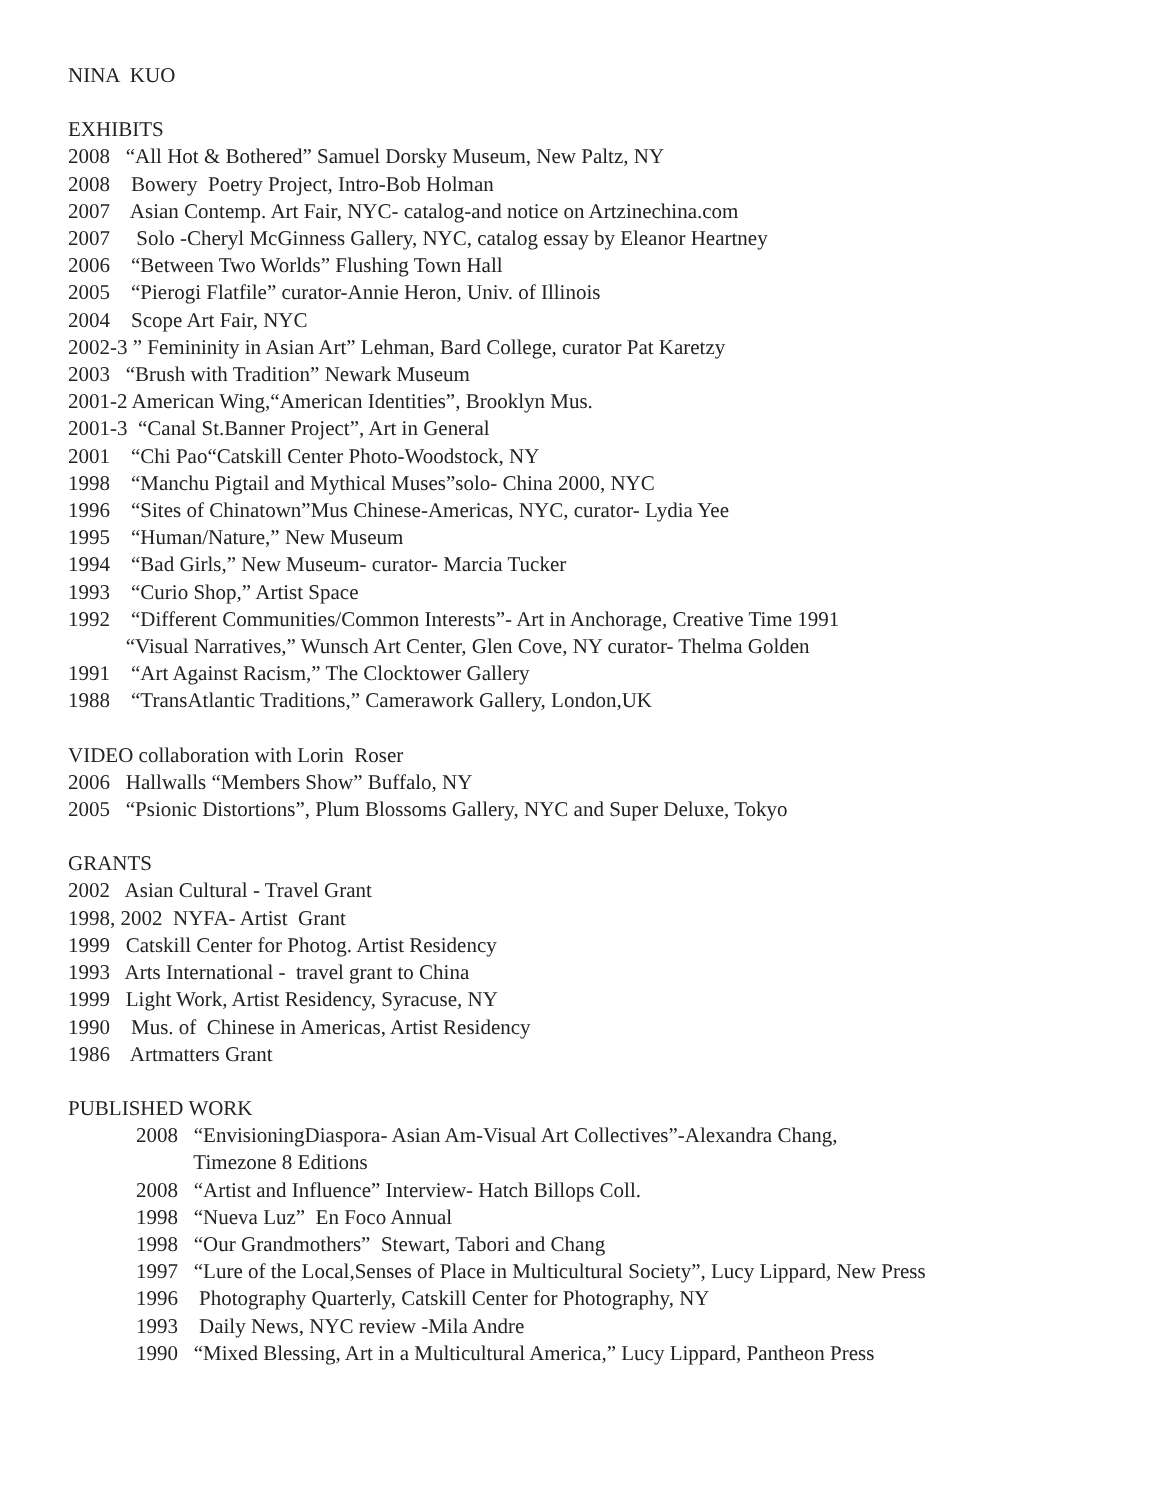NINA KUO
EXHIBITS
2008 “All Hot & Bothered” Samuel Dorsky Museum, New Paltz, NY
2008 Bowery Poetry Project, Intro-Bob Holman
2007 Asian Contemp. Art Fair, NYC- catalog-and notice on Artzinechina.com
2007 Solo -Cheryl McGinness Gallery, NYC, catalog essay by Eleanor Heartney
2006 “Between Two Worlds” Flushing Town Hall
2005 “Pierogi Flatfile” curator-Annie Heron, Univ. of Illinois
2004 Scope Art Fair, NYC
2002-3 ” Femininity in Asian Art” Lehman, Bard College, curator Pat Karetzy
2003 “Brush with Tradition” Newark Museum
2001-2 American Wing,“American Identities”, Brooklyn Mus.
2001-3 “Canal St.Banner Project”, Art in General
2001 “Chi Pao“Catskill Center Photo-Woodstock, NY
1998 “Manchu Pigtail and Mythical Muses”solo- China 2000, NYC
1996 “Sites of Chinatown”Mus Chinese-Americas, NYC, curator- Lydia Yee
1995 “Human/Nature,” New Museum
1994 “Bad Girls,” New Museum- curator- Marcia Tucker
1993 “Curio Shop,” Artist Space
1992 “Different Communities/Common Interests”- Art in Anchorage, Creative Time 1991
“Visual Narratives,” Wunsch Art Center, Glen Cove, NY curator- Thelma Golden
1991 “Art Against Racism,” The Clocktower Gallery
1988 “TransAtlantic Traditions,” Camerawork Gallery, London,UK
VIDEO collaboration with Lorin Roser
2006 Hallwalls “Members Show” Buffalo, NY
2005 “Psionic Distortions”, Plum Blossoms Gallery, NYC and Super Deluxe, Tokyo
GRANTS
2002 Asian Cultural - Travel Grant
1998, 2002 NYFA- Artist Grant
1999 Catskill Center for Photog. Artist Residency
1993 Arts International - travel grant to China
1999 Light Work, Artist Residency, Syracuse, NY
1990 Mus. of Chinese in Americas, Artist Residency
1986 Artmatters Grant
PUBLISHED WORK
2008 “EnvisioningDiaspora- Asian Am-Visual Art Collectives”-Alexandra Chang,
Timezone 8 Editions
2008 “Artist and Influence” Interview- Hatch Billops Coll.
1998 “Nueva Luz” En Foco Annual
1998 “Our Grandmothers” Stewart, Tabori and Chang
1997 “Lure of the Local,Senses of Place in Multicultural Society”, Lucy Lippard, New Press
1996 Photography Quarterly, Catskill Center for Photography, NY
1993 Daily News, NYC review -Mila Andre
1990 “Mixed Blessing, Art in a Multicultural America,” Lucy Lippard, Pantheon Press